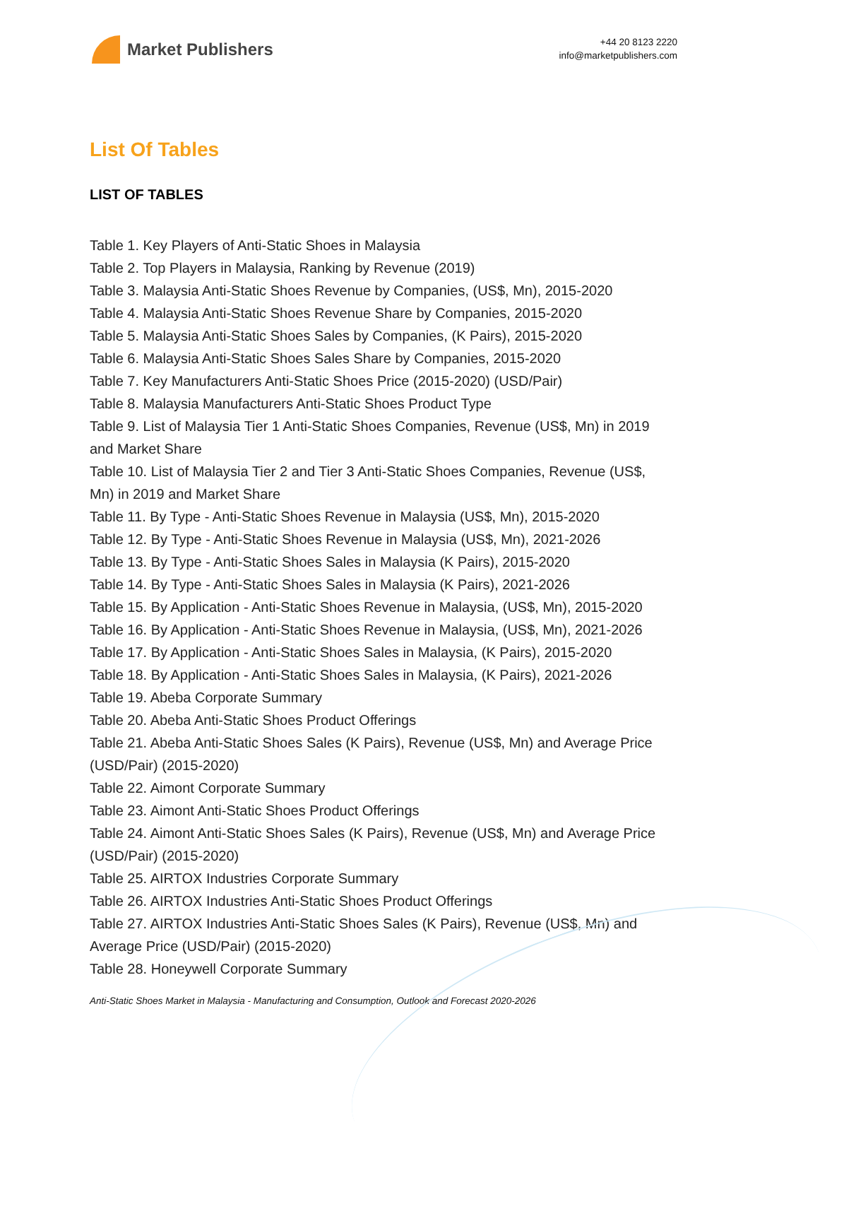Market Publishers
+44 20 8123 2220
info@marketpublishers.com
List Of Tables
LIST OF TABLES
Table 1. Key Players of Anti-Static Shoes in Malaysia
Table 2. Top Players in Malaysia, Ranking by Revenue (2019)
Table 3. Malaysia Anti-Static Shoes Revenue by Companies, (US$, Mn), 2015-2020
Table 4. Malaysia Anti-Static Shoes Revenue Share by Companies, 2015-2020
Table 5. Malaysia Anti-Static Shoes Sales by Companies, (K Pairs), 2015-2020
Table 6. Malaysia Anti-Static Shoes Sales Share by Companies, 2015-2020
Table 7. Key Manufacturers Anti-Static Shoes Price (2015-2020) (USD/Pair)
Table 8. Malaysia Manufacturers Anti-Static Shoes Product Type
Table 9. List of Malaysia Tier 1 Anti-Static Shoes Companies, Revenue (US$, Mn) in 2019 and Market Share
Table 10. List of Malaysia Tier 2 and Tier 3 Anti-Static Shoes Companies, Revenue (US$, Mn) in 2019 and Market Share
Table 11. By Type - Anti-Static Shoes Revenue in Malaysia (US$, Mn), 2015-2020
Table 12. By Type - Anti-Static Shoes Revenue in Malaysia (US$, Mn), 2021-2026
Table 13. By Type - Anti-Static Shoes Sales in Malaysia (K Pairs), 2015-2020
Table 14. By Type - Anti-Static Shoes Sales in Malaysia (K Pairs), 2021-2026
Table 15. By Application - Anti-Static Shoes Revenue in Malaysia, (US$, Mn), 2015-2020
Table 16. By Application - Anti-Static Shoes Revenue in Malaysia, (US$, Mn), 2021-2026
Table 17. By Application - Anti-Static Shoes Sales in Malaysia, (K Pairs), 2015-2020
Table 18. By Application - Anti-Static Shoes Sales in Malaysia, (K Pairs), 2021-2026
Table 19. Abeba Corporate Summary
Table 20. Abeba Anti-Static Shoes Product Offerings
Table 21. Abeba Anti-Static Shoes Sales (K Pairs), Revenue (US$, Mn) and Average Price (USD/Pair) (2015-2020)
Table 22. Aimont Corporate Summary
Table 23. Aimont Anti-Static Shoes Product Offerings
Table 24. Aimont Anti-Static Shoes Sales (K Pairs), Revenue (US$, Mn) and Average Price (USD/Pair) (2015-2020)
Table 25. AIRTOX Industries Corporate Summary
Table 26. AIRTOX Industries Anti-Static Shoes Product Offerings
Table 27. AIRTOX Industries Anti-Static Shoes Sales (K Pairs), Revenue (US$, Mn) and Average Price (USD/Pair) (2015-2020)
Table 28. Honeywell Corporate Summary
Anti-Static Shoes Market in Malaysia - Manufacturing and Consumption, Outlook and Forecast 2020-2026